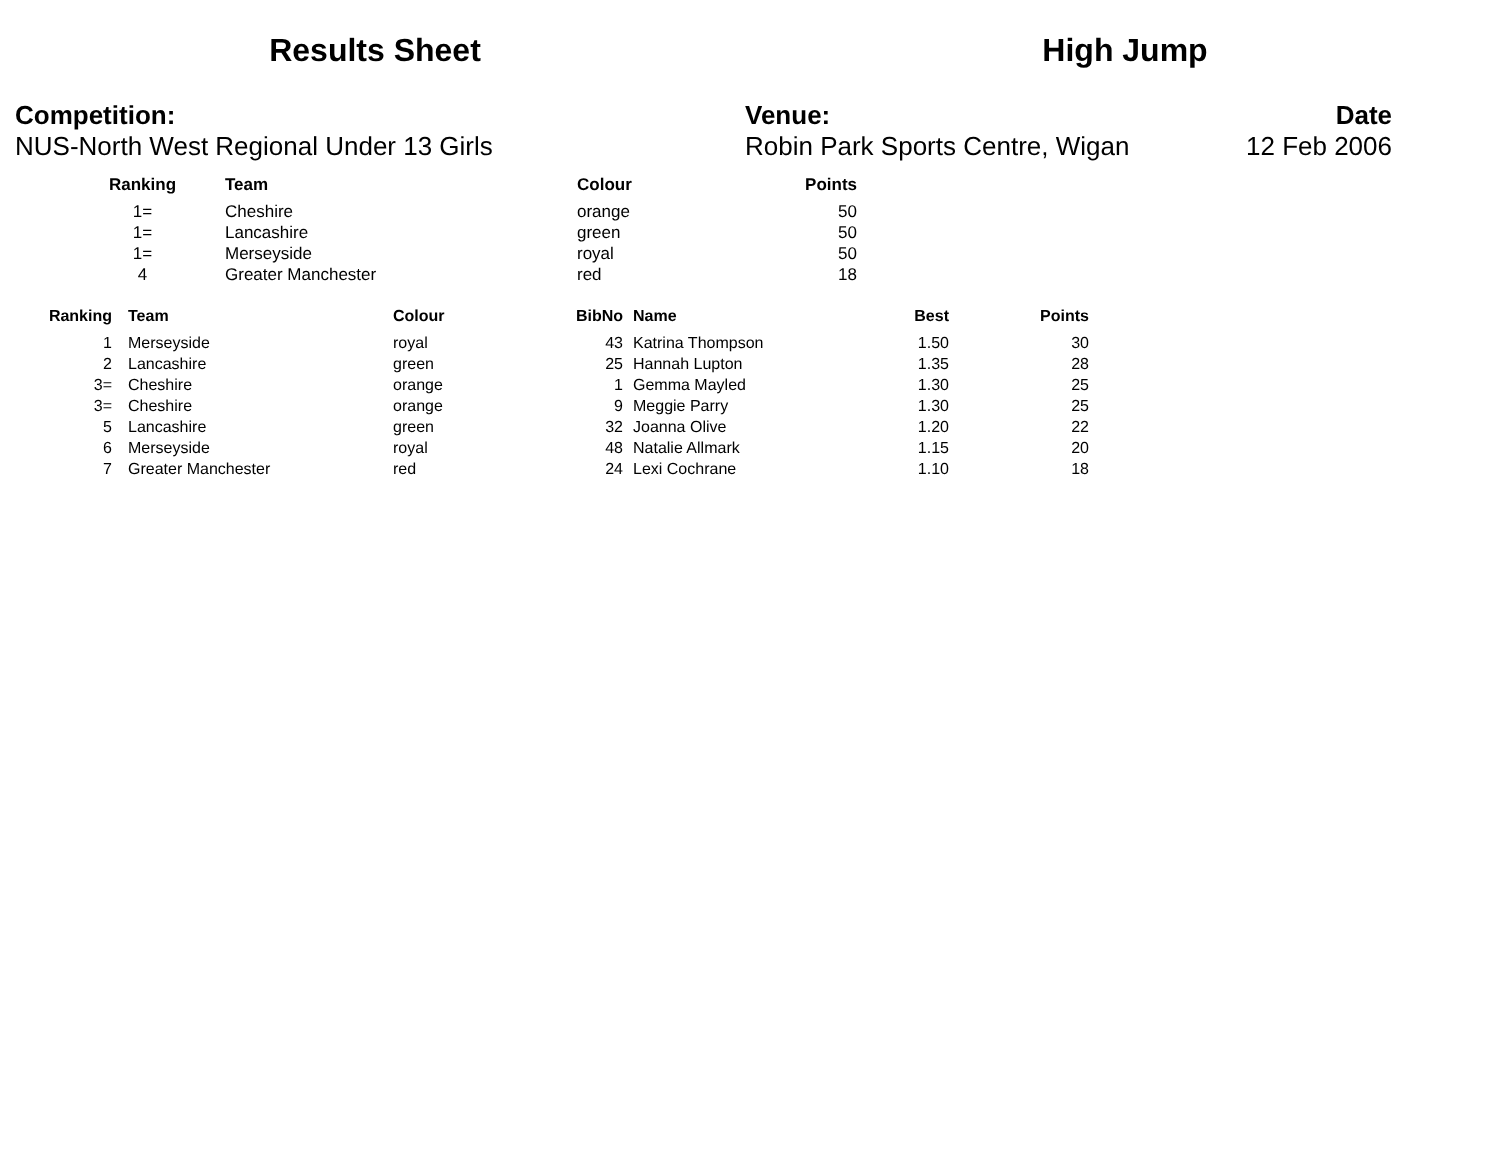Results Sheet High Jump
Competition:
NUS-North West Regional Under 13 Girls
Venue:
Robin Park Sports Centre, Wigan
Date
12 Feb 2006
| Ranking | Team | Colour | Points |
| --- | --- | --- | --- |
| 1= | Cheshire | orange | 50 |
| 1= | Lancashire | green | 50 |
| 1= | Merseyside | royal | 50 |
| 4 | Greater Manchester | red | 18 |
| Ranking | | Team | Colour | BibNo | | Name | Best | Points |
| --- | --- | --- | --- | --- | --- | --- | --- | --- |
| 1 | | Merseyside | royal | 43 | | Katrina Thompson | 1.50 | 30 |
| 2 | | Lancashire | green | 25 | | Hannah Lupton | 1.35 | 28 |
| 3= | | Cheshire | orange | 1 | | Gemma Mayled | 1.30 | 25 |
| 3= | | Cheshire | orange | 9 | | Meggie Parry | 1.30 | 25 |
| 5 | | Lancashire | green | 32 | | Joanna Olive | 1.20 | 22 |
| 6 | | Merseyside | royal | 48 | | Natalie Allmark | 1.15 | 20 |
| 7 | | Greater Manchester | red | 24 | | Lexi Cochrane | 1.10 | 18 |